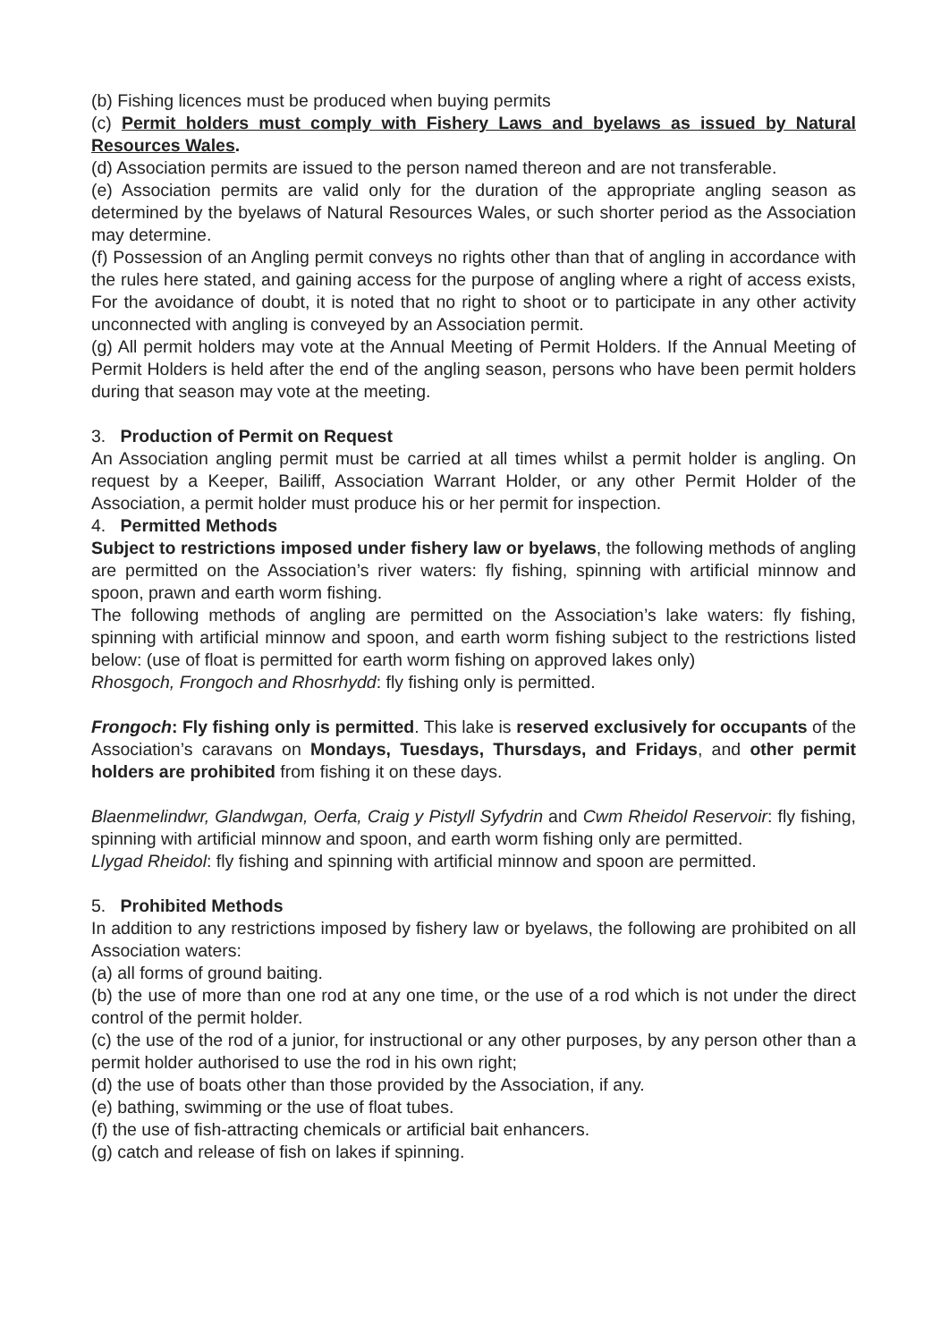(b) Fishing licences must be produced when buying permits
(c) Permit holders must comply with Fishery Laws and byelaws as issued by Natural Resources Wales.
(d) Association permits are issued to the person named thereon and are not transferable.
(e) Association permits are valid only for the duration of the appropriate angling season as determined by the byelaws of Natural Resources Wales, or such shorter period as the Association may determine.
(f) Possession of an Angling permit conveys no rights other than that of angling in accordance with the rules here stated, and gaining access for the purpose of angling where a right of access exists, For the avoidance of doubt, it is noted that no right to shoot or to participate in any other activity unconnected with angling is conveyed by an Association permit.
(g) All permit holders may vote at the Annual Meeting of Permit Holders. If the Annual Meeting of Permit Holders is held after the end of the angling season, persons who have been permit holders during that season may vote at the meeting.
3. Production of Permit on Request
An Association angling permit must be carried at all times whilst a permit holder is angling. On request by a Keeper, Bailiff, Association Warrant Holder, or any other Permit Holder of the Association, a permit holder must produce his or her permit for inspection.
4. Permitted Methods
Subject to restrictions imposed under fishery law or byelaws, the following methods of angling are permitted on the Association’s river waters: fly fishing, spinning with artificial minnow and spoon, prawn and earth worm fishing.
The following methods of angling are permitted on the Association’s lake waters: fly fishing, spinning with artificial minnow and spoon, and earth worm fishing subject to the restrictions listed below: (use of float is permitted for earth worm fishing on approved lakes only)
Rhosgoch, Frongoch and Rhosrhydd: fly fishing only is permitted.
Frongoch: Fly fishing only is permitted. This lake is reserved exclusively for occupants of the Association’s caravans on Mondays, Tuesdays, Thursdays, and Fridays, and other permit holders are prohibited from fishing it on these days.
Blaenmelindwr, Glandwgan, Oerfa, Craig y Pistyll Syfydrin and Cwm Rheidol Reservoir: fly fishing, spinning with artificial minnow and spoon, and earth worm fishing only are permitted.
Llygad Rheidol: fly fishing and spinning with artificial minnow and spoon are permitted.
5. Prohibited Methods
In addition to any restrictions imposed by fishery law or byelaws, the following are prohibited on all Association waters:
(a) all forms of ground baiting.
(b) the use of more than one rod at any one time, or the use of a rod which is not under the direct control of the permit holder.
(c) the use of the rod of a junior, for instructional or any other purposes, by any person other than a permit holder authorised to use the rod in his own right;
(d) the use of boats other than those provided by the Association, if any.
(e) bathing, swimming or the use of float tubes.
(f) the use of fish-attracting chemicals or artificial bait enhancers.
(g) catch and release of fish on lakes if spinning.